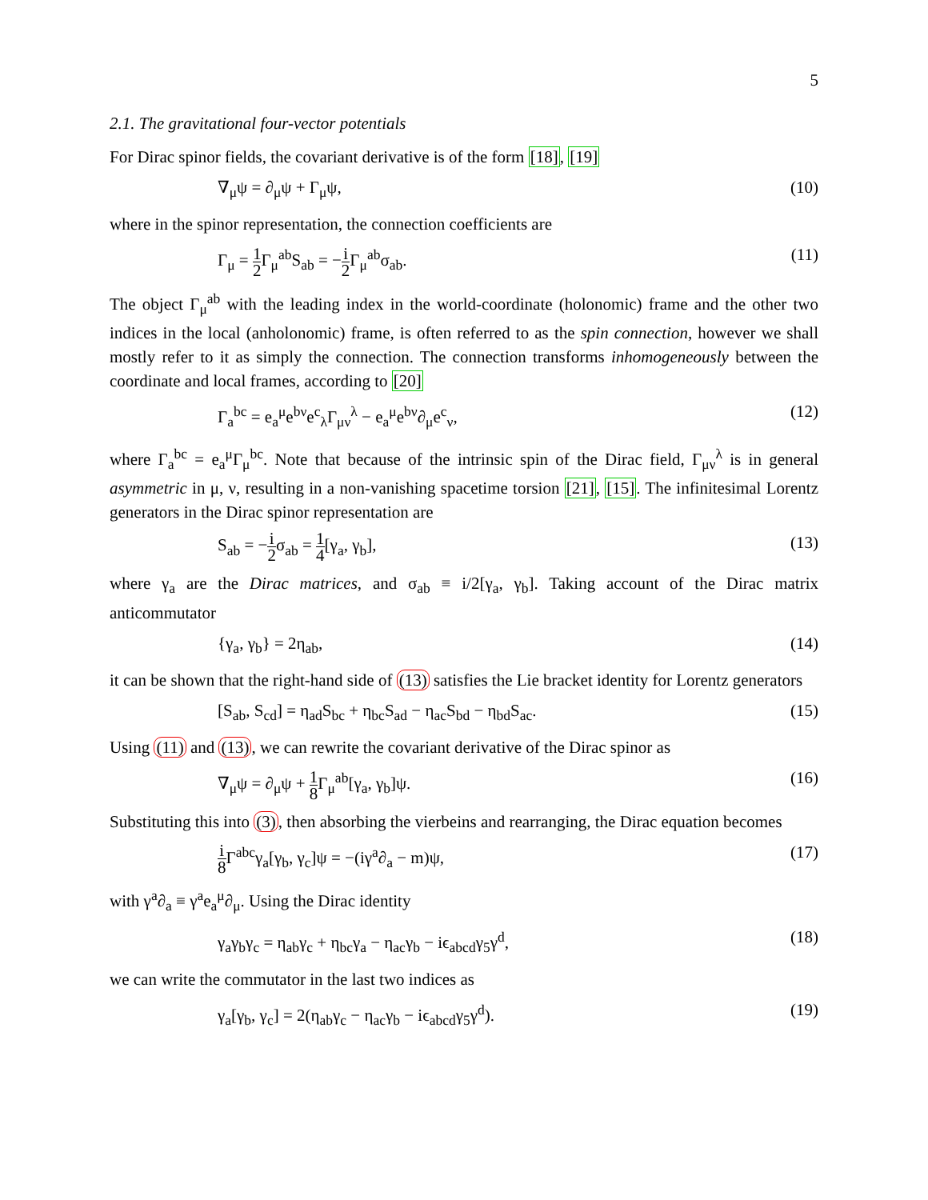5
2.1. The gravitational four-vector potentials
For Dirac spinor fields, the covariant derivative is of the form [18], [19]
∇<sub>μ</sub>ψ = ∂<sub>μ</sub>ψ + Γ<sub>μ</sub>ψ, (10)
where in the spinor representation, the connection coefficients are
Γ<sub>μ</sub> = 1 2 Γ<sub>μ</sub><sup>ab</sup>S<sub>ab</sub> = −i 2 Γ<sub>μ</sub><sup>ab</sup>σ<sub>ab</sub>. (11)
The object Γ<sub>μ</sub><sup>ab</sup> with the leading index in the world-coordinate (holonomic) frame and the other two indices in the local (anholonomic) frame, is often referred to as the spin connection, however we shall mostly refer to it as simply the connection. The connection transforms inhomogeneously between the coordinate and local frames, according to [20]
Γ<sub>a</sub><sup>bc</sup> = e<sub>a</sub><sup>μ</sup>e<sup>bν</sup>e<sup>c</sup><sub>λ</sub>Γ<sub>μν</sub><sup>λ</sup> − e<sub>a</sub><sup>μ</sup>e<sup>bν</sup>∂<sub>μ</sub>e<sup>c</sup><sub>ν</sub>, (12)
where Γ<sub>a</sub><sup>bc</sup> = e<sub>a</sub><sup>μ</sup>Γ<sub>μ</sub><sup>bc</sup>. Note that because of the intrinsic spin of the Dirac field, Γ<sub>μν</sub><sup>λ</sup> is in general asymmetric in μ, ν, resulting in a non-vanishing spacetime torsion [21], [15]. The infinitesimal Lorentz generators in the Dirac spinor representation are
S<sub>ab</sub> = −i 2σ<sub>ab</sub> = 1 4[γ<sub>a</sub>, γ<sub>b</sub>], (13)
where γ<sub>a</sub> are the Dirac matrices, and σ<sub>ab</sub> ≡ i/2[γ<sub>a</sub>, γ<sub>b</sub>]. Taking account of the Dirac matrix anticommutator
{γ<sub>a</sub>, γ<sub>b</sub>} = 2η<sub>ab</sub>, (14)
it can be shown that the right-hand side of (13) satisfies the Lie bracket identity for Lorentz generators
[S<sub>ab</sub>, S<sub>cd</sub>] = η<sub>ad</sub>S<sub>bc</sub> + η<sub>bc</sub>S<sub>ad</sub> − η<sub>ac</sub>S<sub>bd</sub> − η<sub>bd</sub>S<sub>ac</sub>. (15)
Using (11) and (13), we can rewrite the covariant derivative of the Dirac spinor as
∇<sub>μ</sub>ψ = ∂<sub>μ</sub>ψ + 1 8 Γ<sub>μ</sub><sup>ab</sup>[γ<sub>a</sub>, γ<sub>b</sub>]ψ. (16)
Substituting this into (3), then absorbing the vierbeins and rearranging, the Dirac equation becomes
i 8 Γ<sup>abc</sup>γ<sub>a</sub>[γ<sub>b</sub>, γ<sub>c</sub>]ψ = −(iγ<sup>a</sup>∂<sub>a</sub> − m)ψ, (17)
with γ<sup>a</sup>∂<sub>a</sub> ≡ γ<sup>a</sup>e<sub>a</sub><sup>μ</sup>∂<sub>μ</sub>. Using the Dirac identity
γ<sub>a</sub>γ<sub>b</sub>γ<sub>c</sub> = η<sub>ab</sub>γ<sub>c</sub> + η<sub>bc</sub>γ<sub>a</sub> − η<sub>ac</sub>γ<sub>b</sub> − iϵ<sub>abcd</sub>γ<sub>5</sub>γ<sup>d</sup>, (18)
we can write the commutator in the last two indices as
γ<sub>a</sub>[γ<sub>b</sub>, γ<sub>c</sub>] = 2(η<sub>ab</sub>γ<sub>c</sub> − η<sub>ac</sub>γ<sub>b</sub> − iϵ<sub>abcd</sub>γ<sub>5</sub>γ<sup>d</sup>). (19)